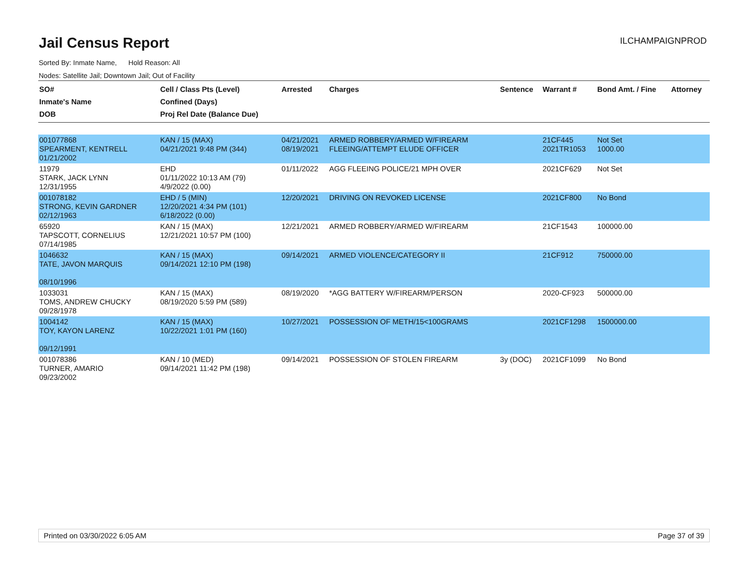Jail Census Report
ILCHAMPAIGNPROD
Sorted By: Inmate Name, Hold Reason: All
Nodes: Satellite Jail; Downtown Jail; Out of Facility
| SO# Inmate's Name DOB | Cell / Class Pts (Level) Confined (Days) Proj Rel Date (Balance Due) | Arrested | Charges | Sentence | Warrant # | Bond Amt. / Fine | Attorney |
| --- | --- | --- | --- | --- | --- | --- | --- |
| 001077868 SPEARMENT, KENTRELL 01/21/2002 | KAN / 15 (MAX) 04/21/2021 9:48 PM (344) | 04/21/2021 08/19/2021 | ARMED ROBBERY/ARMED W/FIREARM FLEEING/ATTEMPT ELUDE OFFICER | | 21CF445 2021TR1053 | Not Set 1000.00 | |
| 11979 STARK, JACK LYNN 12/31/1955 | EHD 01/11/2022 10:13 AM (79) 4/9/2022 (0.00) | 01/11/2022 | AGG FLEEING POLICE/21 MPH OVER | | 2021CF629 | Not Set | |
| 001078182 STRONG, KEVIN GARDNER 02/12/1963 | EHD / 5 (MIN) 12/20/2021 4:34 PM (101) 6/18/2022 (0.00) | 12/20/2021 | DRIVING ON REVOKED LICENSE | | 2021CF800 | No Bond | |
| 65920 TAPSCOTT, CORNELIUS 07/14/1985 | KAN / 15 (MAX) 12/21/2021 10:57 PM (100) | 12/21/2021 | ARMED ROBBERY/ARMED W/FIREARM | | 21CF1543 | 100000.00 | |
| 1046632 TATE, JAVON MARQUIS 08/10/1996 | KAN / 15 (MAX) 09/14/2021 12:10 PM (198) | 09/14/2021 | ARMED VIOLENCE/CATEGORY II | | 21CF912 | 750000.00 | |
| 1033031 TOMS, ANDREW CHUCKY 09/28/1978 | KAN / 15 (MAX) 08/19/2020 5:59 PM (589) | 08/19/2020 | *AGG BATTERY W/FIREARM/PERSON | | 2020-CF923 | 500000.00 | |
| 1004142 TOY, KAYON LARENZ 09/12/1991 | KAN / 15 (MAX) 10/22/2021 1:01 PM (160) | 10/27/2021 | POSSESSION OF METH/15<100GRAMS | | 2021CF1298 | 1500000.00 | |
| 001078386 TURNER, AMARIO 09/23/2002 | KAN / 10 (MED) 09/14/2021 11:42 PM (198) | 09/14/2021 | POSSESSION OF STOLEN FIREARM | 3y (DOC) | 2021CF1099 | No Bond | |
Printed on 03/30/2022 6:05 AM Page 37 of 39